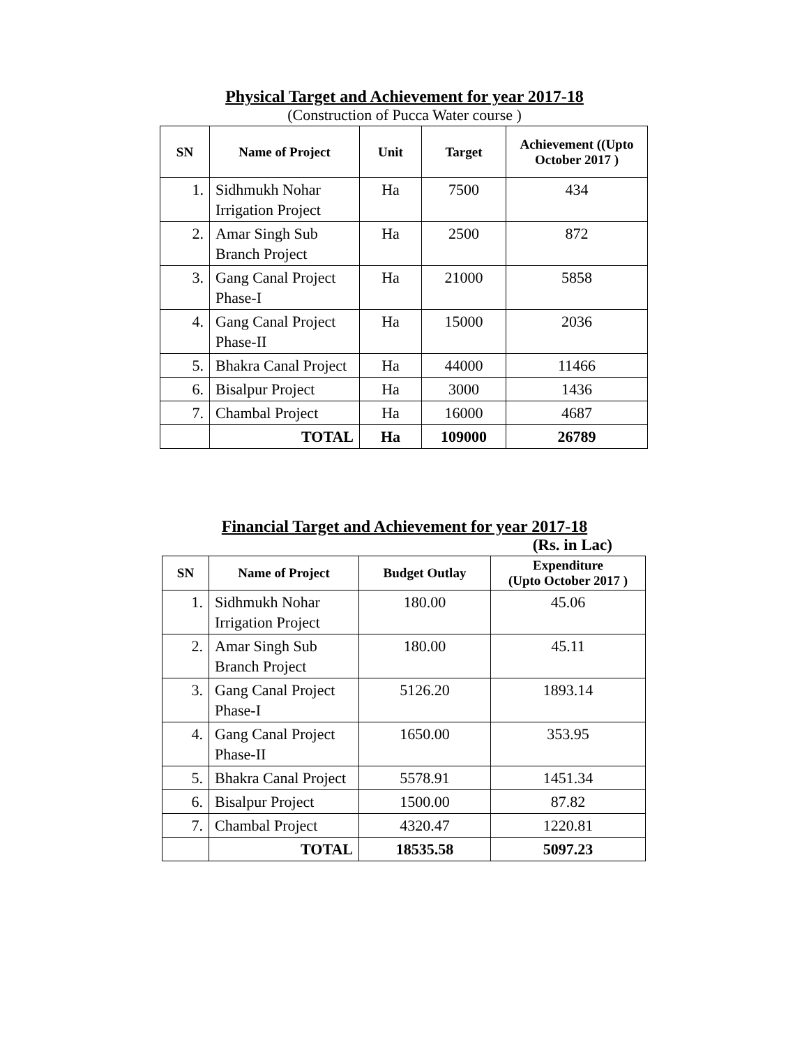Physical Target and Achievement for year 2017-18
(Construction of Pucca Water course )
| SN | Name of Project | Unit | Target | Achievement ((Upto October 2017 ) |
| --- | --- | --- | --- | --- |
| 1. | Sidhmukh Nohar Irrigation Project | Ha | 7500 | 434 |
| 2. | Amar Singh Sub Branch Project | Ha | 2500 | 872 |
| 3. | Gang Canal Project Phase-I | Ha | 21000 | 5858 |
| 4. | Gang Canal Project Phase-II | Ha | 15000 | 2036 |
| 5. | Bhakra Canal Project | Ha | 44000 | 11466 |
| 6. | Bisalpur Project | Ha | 3000 | 1436 |
| 7. | Chambal Project | Ha | 16000 | 4687 |
| | TOTAL | Ha | 109000 | 26789 |
Financial Target and Achievement for year 2017-18
(Rs. in Lac)
| SN | Name of Project | Budget Outlay | Expenditure (Upto October 2017 ) |
| --- | --- | --- | --- |
| 1. | Sidhmukh Nohar Irrigation Project | 180.00 | 45.06 |
| 2. | Amar Singh Sub Branch Project | 180.00 | 45.11 |
| 3. | Gang Canal Project Phase-I | 5126.20 | 1893.14 |
| 4. | Gang Canal Project Phase-II | 1650.00 | 353.95 |
| 5. | Bhakra Canal Project | 5578.91 | 1451.34 |
| 6. | Bisalpur Project | 1500.00 | 87.82 |
| 7. | Chambal Project | 4320.47 | 1220.81 |
| | TOTAL | 18535.58 | 5097.23 |